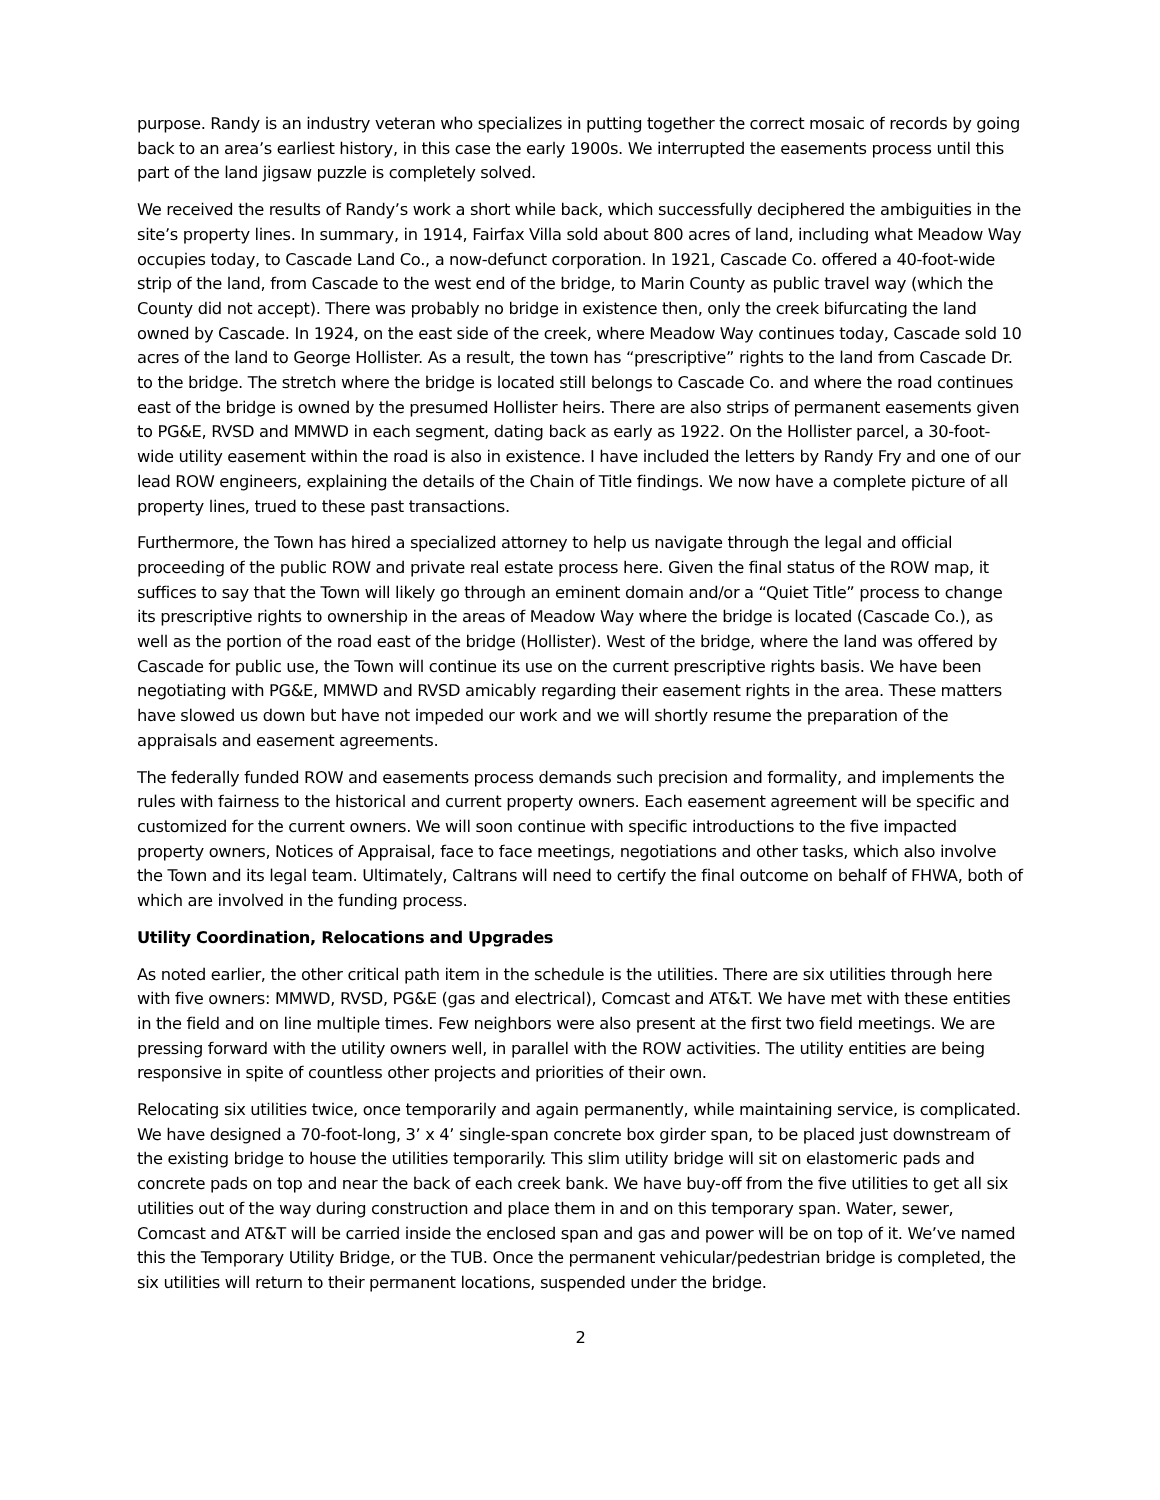purpose. Randy is an industry veteran who specializes in putting together the correct mosaic of records by going back to an area’s earliest history, in this case the early 1900s. We interrupted the easements process until this part of the land jigsaw puzzle is completely solved.
We received the results of Randy’s work a short while back, which successfully deciphered the ambiguities in the site’s property lines. In summary, in 1914, Fairfax Villa sold about 800 acres of land, including what Meadow Way occupies today, to Cascade Land Co., a now-defunct corporation. In 1921, Cascade Co. offered a 40-foot-wide strip of the land, from Cascade to the west end of the bridge, to Marin County as public travel way (which the County did not accept). There was probably no bridge in existence then, only the creek bifurcating the land owned by Cascade. In 1924, on the east side of the creek, where Meadow Way continues today, Cascade sold 10 acres of the land to George Hollister. As a result, the town has “prescriptive” rights to the land from Cascade Dr. to the bridge. The stretch where the bridge is located still belongs to Cascade Co. and where the road continues east of the bridge is owned by the presumed Hollister heirs. There are also strips of permanent easements given to PG&E, RVSD and MMWD in each segment, dating back as early as 1922. On the Hollister parcel, a 30-foot-wide utility easement within the road is also in existence. I have included the letters by Randy Fry and one of our lead ROW engineers, explaining the details of the Chain of Title findings. We now have a complete picture of all property lines, trued to these past transactions.
Furthermore, the Town has hired a specialized attorney to help us navigate through the legal and official proceeding of the public ROW and private real estate process here. Given the final status of the ROW map, it suffices to say that the Town will likely go through an eminent domain and/or a “Quiet Title” process to change its prescriptive rights to ownership in the areas of Meadow Way where the bridge is located (Cascade Co.), as well as the portion of the road east of the bridge (Hollister). West of the bridge, where the land was offered by Cascade for public use, the Town will continue its use on the current prescriptive rights basis. We have been negotiating with PG&E, MMWD and RVSD amicably regarding their easement rights in the area. These matters have slowed us down but have not impeded our work and we will shortly resume the preparation of the appraisals and easement agreements.
The federally funded ROW and easements process demands such precision and formality, and implements the rules with fairness to the historical and current property owners. Each easement agreement will be specific and customized for the current owners. We will soon continue with specific introductions to the five impacted property owners, Notices of Appraisal, face to face meetings, negotiations and other tasks, which also involve the Town and its legal team. Ultimately, Caltrans will need to certify the final outcome on behalf of FHWA, both of which are involved in the funding process.
Utility Coordination, Relocations and Upgrades
As noted earlier, the other critical path item in the schedule is the utilities. There are six utilities through here with five owners: MMWD, RVSD, PG&E (gas and electrical), Comcast and AT&T. We have met with these entities in the field and on line multiple times. Few neighbors were also present at the first two field meetings. We are pressing forward with the utility owners well, in parallel with the ROW activities. The utility entities are being responsive in spite of countless other projects and priorities of their own.
Relocating six utilities twice, once temporarily and again permanently, while maintaining service, is complicated. We have designed a 70-foot-long, 3’ x 4’ single-span concrete box girder span, to be placed just downstream of the existing bridge to house the utilities temporarily. This slim utility bridge will sit on elastomeric pads and concrete pads on top and near the back of each creek bank. We have buy-off from the five utilities to get all six utilities out of the way during construction and place them in and on this temporary span. Water, sewer, Comcast and AT&T will be carried inside the enclosed span and gas and power will be on top of it. We’ve named this the Temporary Utility Bridge, or the TUB. Once the permanent vehicular/pedestrian bridge is completed, the six utilities will return to their permanent locations, suspended under the bridge.
2